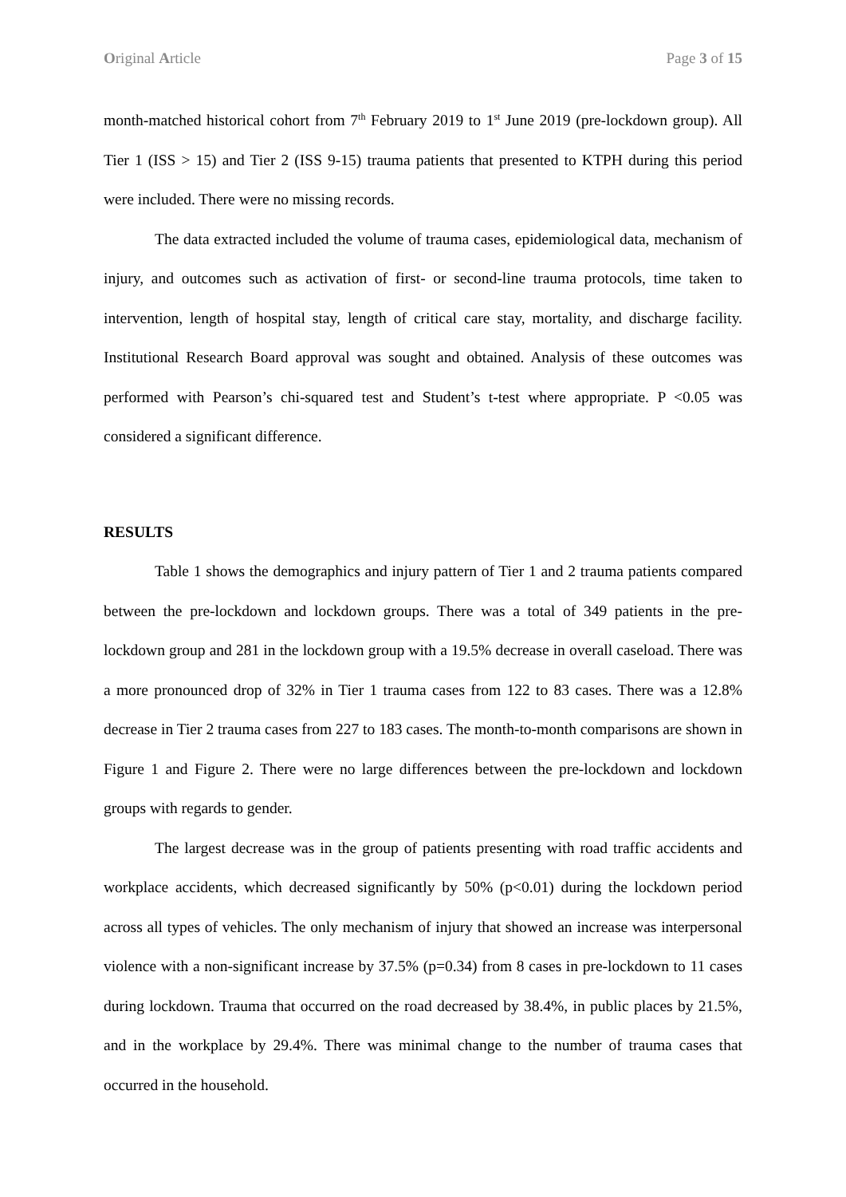Original Article Page 3 of 15
month-matched historical cohort from 7<sup>th</sup> February 2019 to 1<sup>st</sup> June 2019 (pre-lockdown group). All Tier 1 (ISS > 15) and Tier 2 (ISS 9-15) trauma patients that presented to KTPH during this period were included. There were no missing records.
The data extracted included the volume of trauma cases, epidemiological data, mechanism of injury, and outcomes such as activation of first- or second-line trauma protocols, time taken to intervention, length of hospital stay, length of critical care stay, mortality, and discharge facility. Institutional Research Board approval was sought and obtained. Analysis of these outcomes was performed with Pearson’s chi-squared test and Student’s t-test where appropriate. P <0.05 was considered a significant difference.
RESULTS
Table 1 shows the demographics and injury pattern of Tier 1 and 2 trauma patients compared between the pre-lockdown and lockdown groups. There was a total of 349 patients in the pre-lockdown group and 281 in the lockdown group with a 19.5% decrease in overall caseload. There was a more pronounced drop of 32% in Tier 1 trauma cases from 122 to 83 cases. There was a 12.8% decrease in Tier 2 trauma cases from 227 to 183 cases. The month-to-month comparisons are shown in Figure 1 and Figure 2. There were no large differences between the pre-lockdown and lockdown groups with regards to gender.
The largest decrease was in the group of patients presenting with road traffic accidents and workplace accidents, which decreased significantly by 50% (p<0.01) during the lockdown period across all types of vehicles. The only mechanism of injury that showed an increase was interpersonal violence with a non-significant increase by 37.5% (p=0.34) from 8 cases in pre-lockdown to 11 cases during lockdown. Trauma that occurred on the road decreased by 38.4%, in public places by 21.5%, and in the workplace by 29.4%. There was minimal change to the number of trauma cases that occurred in the household.